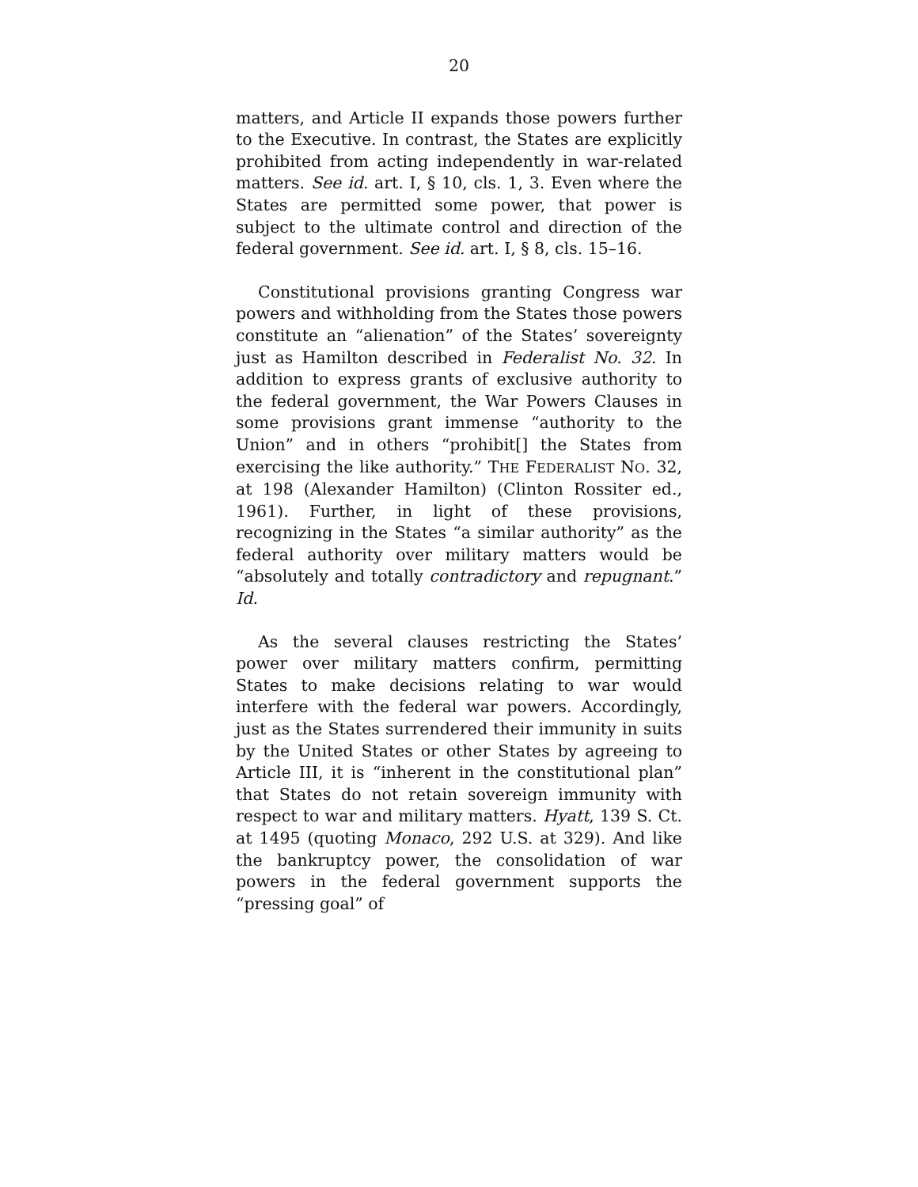20
matters, and Article II expands those powers further to the Executive. In contrast, the States are explicitly prohibited from acting independently in war-related matters. See id. art. I, § 10, cls. 1, 3. Even where the States are permitted some power, that power is subject to the ultimate control and direction of the federal government. See id. art. I, § 8, cls. 15–16.
Constitutional provisions granting Congress war powers and withholding from the States those powers constitute an “alienation” of the States’ sovereignty just as Hamilton described in Federalist No. 32. In addition to express grants of exclusive authority to the federal government, the War Powers Clauses in some provisions grant immense “authority to the Union” and in others “prohibit[] the States from exercising the like authority.” THE FEDERALIST NO. 32, at 198 (Alexander Hamilton) (Clinton Rossiter ed., 1961). Further, in light of these provisions, recognizing in the States “a similar authority” as the federal authority over military matters would be “absolutely and totally contradictory and repugnant.” Id.
As the several clauses restricting the States’ power over military matters confirm, permitting States to make decisions relating to war would interfere with the federal war powers. Accordingly, just as the States surrendered their immunity in suits by the United States or other States by agreeing to Article III, it is “inherent in the constitutional plan” that States do not retain sovereign immunity with respect to war and military matters. Hyatt, 139 S. Ct. at 1495 (quoting Monaco, 292 U.S. at 329). And like the bankruptcy power, the consolidation of war powers in the federal government supports the “pressing goal” of